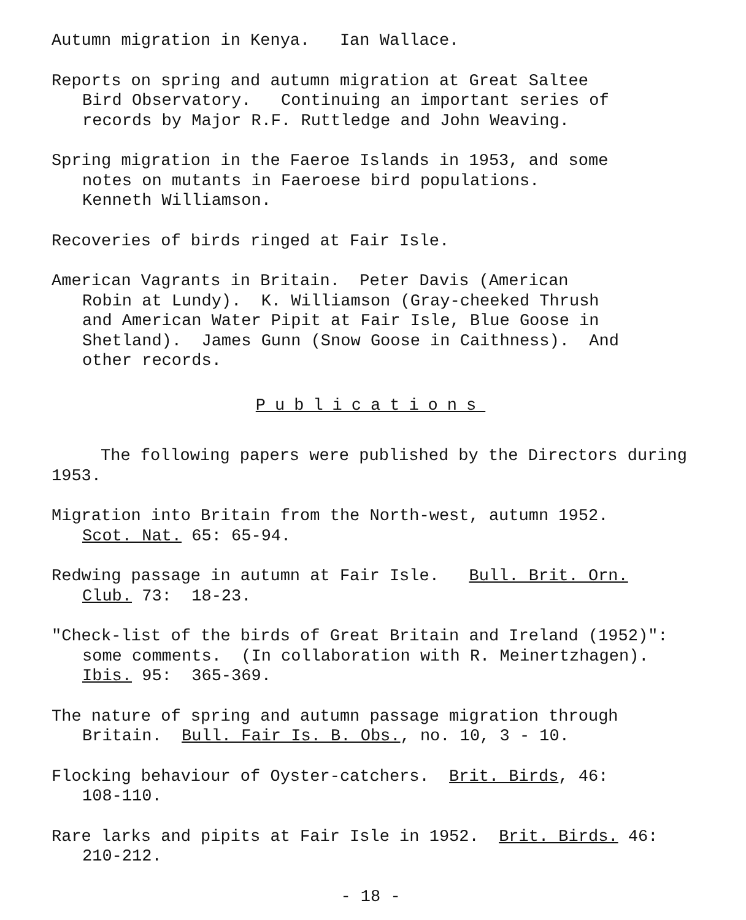Autumn migration in Kenya. Ian Wallace.
Reports on spring and autumn migration at Great Saltee
Bird Observatory. Continuing an important series of
records by Major R.F. Ruttledge and John Weaving.
Spring migration in the Faeroe Islands in 1953, and some
notes on mutants in Faeroese bird populations.
Kenneth Williamson.
Recoveries of birds ringed at Fair Isle.
American Vagrants in Britain. Peter Davis (American
Robin at Lundy). K. Williamson (Gray-cheeked Thrush
and American Water Pipit at Fair Isle, Blue Goose in
Shetland). James Gunn (Snow Goose in Caithness). And
other records.
Publications
The following papers were published by the Directors during 1953.
Migration into Britain from the North-west, autumn 1952.
Scot. Nat. 65: 65-94.
Redwing passage in autumn at Fair Isle. Bull. Brit. Orn.
Club. 73: 18-23.
"Check-list of the birds of Great Britain and Ireland (1952)":
some comments. (In collaboration with R. Meinertzhagen).
Ibis. 95: 365-369.
The nature of spring and autumn passage migration through
Britain. Bull. Fair Is. B. Obs., no. 10, 3 - 10.
Flocking behaviour of Oyster-catchers. Brit. Birds, 46:
108-110.
Rare larks and pipits at Fair Isle in 1952. Brit. Birds. 46:
210-212.
- 18 -